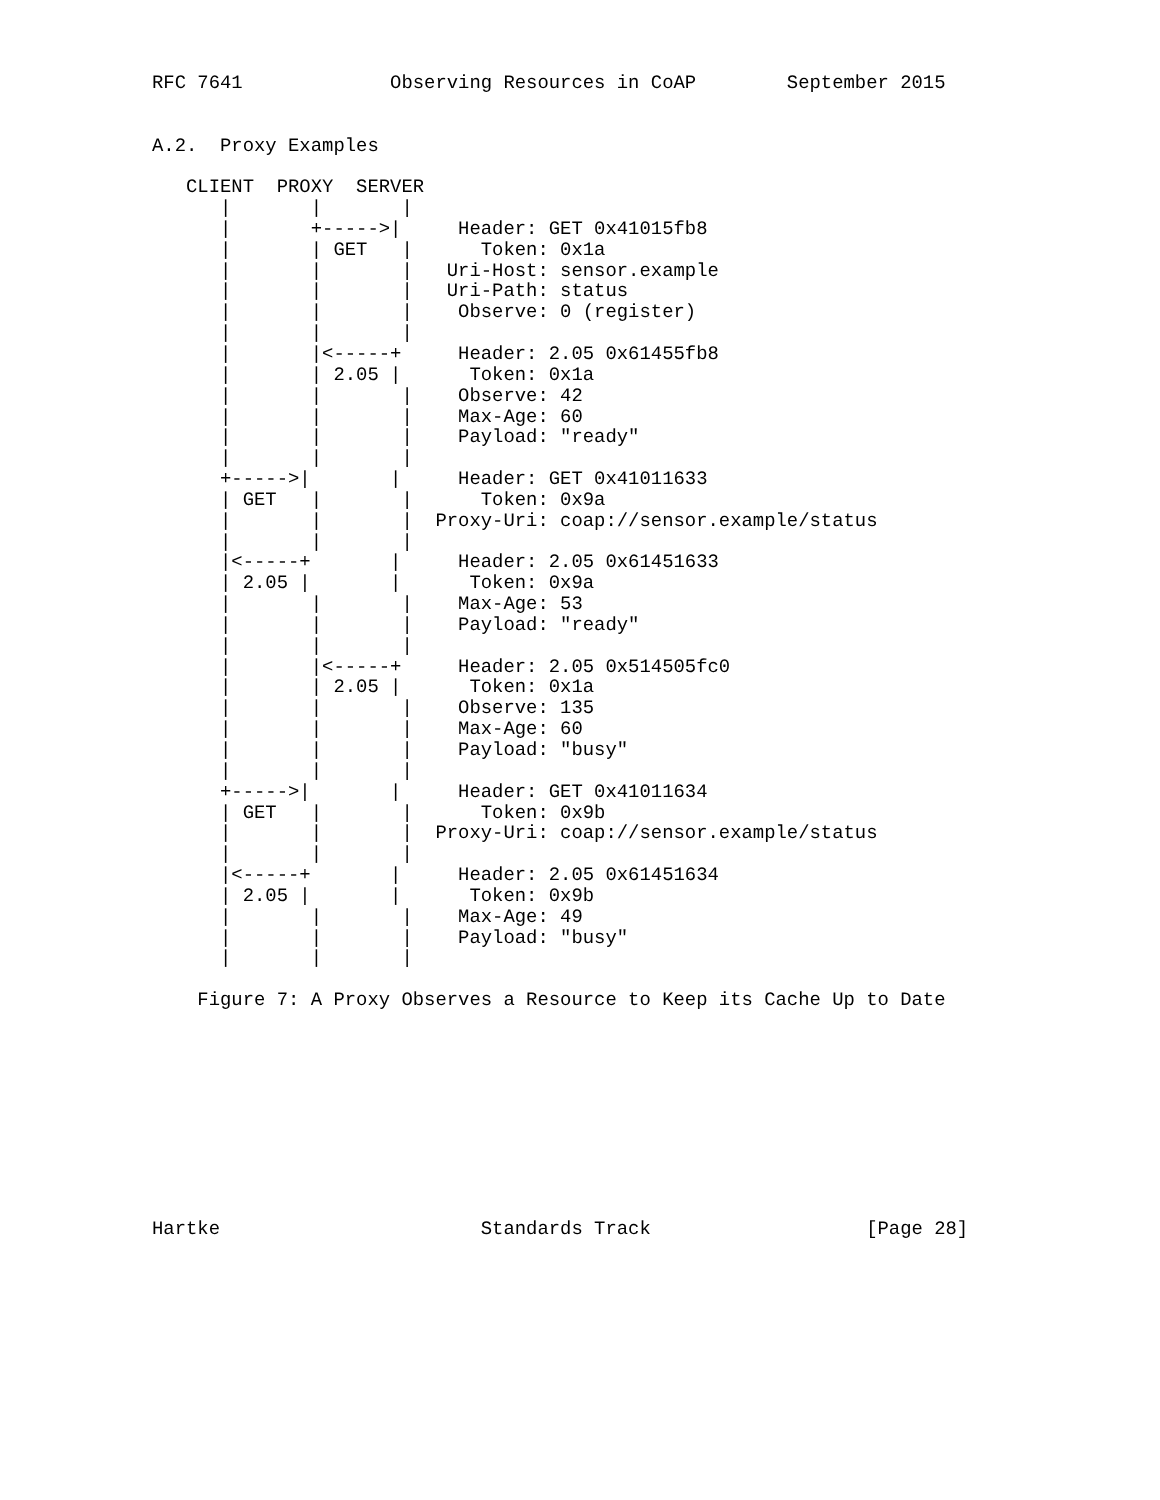RFC 7641             Observing Resources in CoAP        September 2015


A.2.  Proxy Examples

   CLIENT  PROXY  SERVER
      |       |       |
      |       +----->|     Header: GET 0x41015fb8
      |       | GET   |      Token: 0x1a
      |       |       |   Uri-Host: sensor.example
      |       |       |   Uri-Path: status
      |       |       |    Observe: 0 (register)
      |       |       |
      |       |<-----+     Header: 2.05 0x61455fb8
      |       | 2.05 |      Token: 0x1a
      |       |       |    Observe: 42
      |       |       |    Max-Age: 60
      |       |       |    Payload: "ready"
      |       |       |
      +----->|       |     Header: GET 0x41011633
      | GET   |       |      Token: 0x9a
      |       |       |  Proxy-Uri: coap://sensor.example/status
      |       |       |
      |<-----+       |     Header: 2.05 0x61451633
      | 2.05 |       |      Token: 0x9a
      |       |       |    Max-Age: 53
      |       |       |    Payload: "ready"
      |       |       |
      |       |<-----+     Header: 2.05 0x514505fc0
      |       | 2.05 |      Token: 0x1a
      |       |       |    Observe: 135
      |       |       |    Max-Age: 60
      |       |       |    Payload: "busy"
      |       |       |
      +----->|       |     Header: GET 0x41011634
      | GET   |       |      Token: 0x9b
      |       |       |  Proxy-Uri: coap://sensor.example/status
      |       |       |
      |<-----+       |     Header: 2.05 0x61451634
      | 2.05 |       |      Token: 0x9b
      |       |       |    Max-Age: 49
      |       |       |    Payload: "busy"
      |       |       |

    Figure 7: A Proxy Observes a Resource to Keep its Cache Up to Date










Hartke                       Standards Track                   [Page 28]